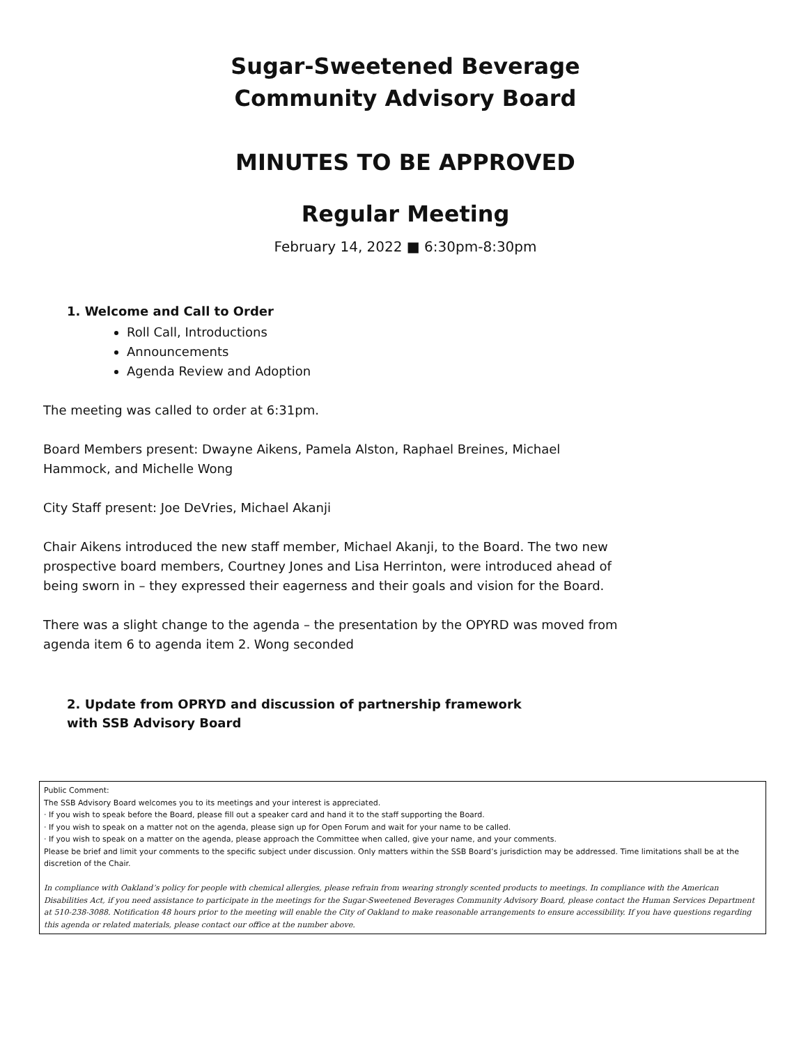Sugar-Sweetened Beverage
Community Advisory Board
MINUTES TO BE APPROVED
Regular Meeting
February 14, 2022 ■ 6:30pm-8:30pm
1. Welcome and Call to Order
Roll Call, Introductions
Announcements
Agenda Review and Adoption
The meeting was called to order at 6:31pm.
Board Members present: Dwayne Aikens, Pamela Alston, Raphael Breines, Michael Hammock, and Michelle Wong
City Staff present: Joe DeVries, Michael Akanji
Chair Aikens introduced the new staff member, Michael Akanji, to the Board. The two new prospective board members, Courtney Jones and Lisa Herrinton, were introduced ahead of being sworn in – they expressed their eagerness and their goals and vision for the Board.
There was a slight change to the agenda – the presentation by the OPYRD was moved from agenda item 6 to agenda item 2. Wong seconded
2. Update from OPRYD and discussion of partnership framework with SSB Advisory Board
Public Comment:
The SSB Advisory Board welcomes you to its meetings and your interest is appreciated.
· If you wish to speak before the Board, please fill out a speaker card and hand it to the staff supporting the Board.
· If you wish to speak on a matter not on the agenda, please sign up for Open Forum and wait for your name to be called.
· If you wish to speak on a matter on the agenda, please approach the Committee when called, give your name, and your comments.
Please be brief and limit your comments to the specific subject under discussion. Only matters within the SSB Board’s jurisdiction may be addressed. Time limitations shall be at the discretion of the Chair.
In compliance with Oakland’s policy for people with chemical allergies, please refrain from wearing strongly scented products to meetings. In compliance with the American Disabilities Act, if you need assistance to participate in the meetings for the Sugar-Sweetened Beverages Community Advisory Board, please contact the Human Services Department at 510-238-3088. Notification 48 hours prior to the meeting will enable the City of Oakland to make reasonable arrangements to ensure accessibility. If you have questions regarding this agenda or related materials, please contact our office at the number above.